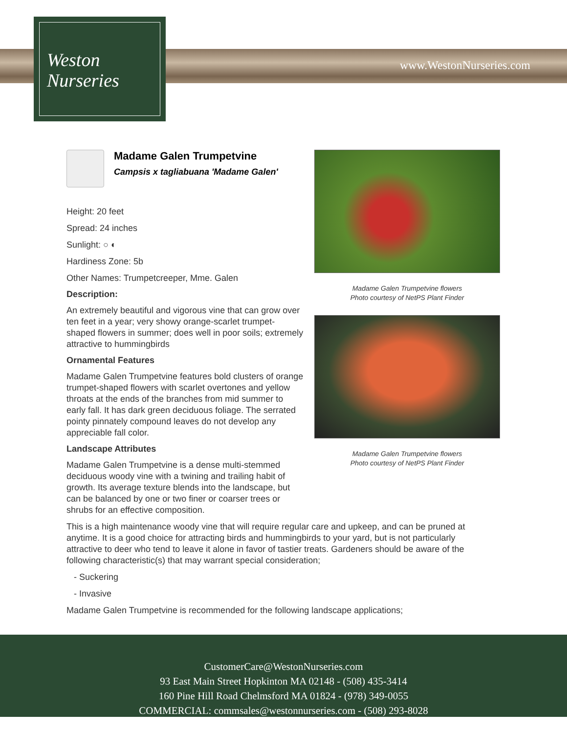Weston
Nurseries
www.WestonNurseries.com
Madame Galen Trumpetvine
Campsis x tagliabuana 'Madame Galen'
Height: 20 feet
Spread: 24 inches
Sunlight: ○ ◐
Hardiness Zone: 5b
Other Names: Trumpetcreeper, Mme. Galen
Description:
An extremely beautiful and vigorous vine that can grow over ten feet in a year; very showy orange-scarlet trumpet-shaped flowers in summer; does well in poor soils; extremely attractive to hummingbirds
Ornamental Features
Madame Galen Trumpetvine features bold clusters of orange trumpet-shaped flowers with scarlet overtones and yellow throats at the ends of the branches from mid summer to early fall. It has dark green deciduous foliage. The serrated pointy pinnately compound leaves do not develop any appreciable fall color.
Landscape Attributes
Madame Galen Trumpetvine is a dense multi-stemmed deciduous woody vine with a twining and trailing habit of growth. Its average texture blends into the landscape, but can be balanced by one or two finer or coarser trees or shrubs for an effective composition.
Madame Galen Trumpetvine flowers
Photo courtesy of NetPS Plant Finder
Madame Galen Trumpetvine flowers
Photo courtesy of NetPS Plant Finder
This is a high maintenance woody vine that will require regular care and upkeep, and can be pruned at anytime. It is a good choice for attracting birds and hummingbirds to your yard, but is not particularly attractive to deer who tend to leave it alone in favor of tastier treats. Gardeners should be aware of the following characteristic(s) that may warrant special consideration;
- Suckering
- Invasive
Madame Galen Trumpetvine is recommended for the following landscape applications;
CustomerCare@WestonNurseries.com
93 East Main Street Hopkinton MA 02148 - (508) 435-3414
160 Pine Hill Road Chelmsford MA 01824 - (978) 349-0055
COMMERCIAL: commsales@westonnurseries.com - (508) 293-8028